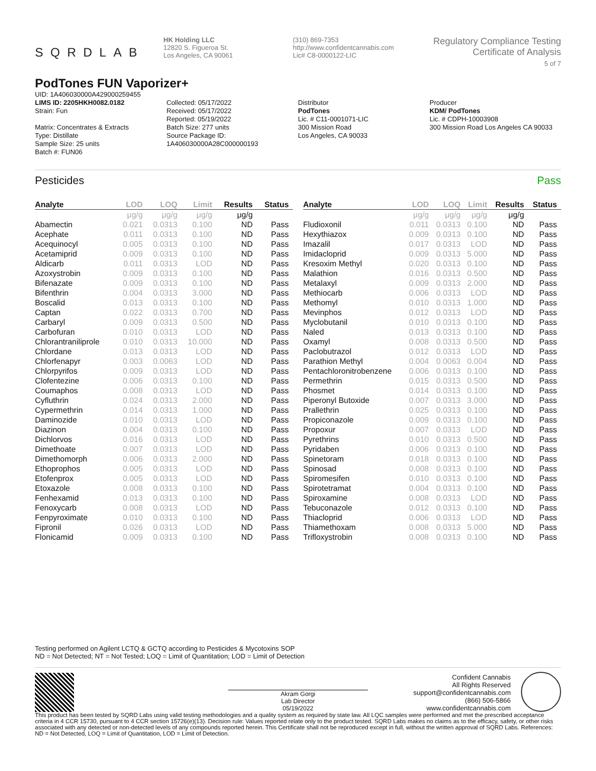SQRDLAB
HK Holding LLC
12820 S. Figueroa St.
Los Angeles, CA 90061
(310) 869-7353
http://www.confidentcannabis.com
Lic# C8-0000122-LIC
Regulatory Compliance Testing
Certificate of Analysis
5 of 7
PodTones FUN Vaporizer+
UID: 1A406030000A429000259455
LIMS ID: 2205HKH0082.0182
Strain: Fun
Matrix: Concentrates & Extracts
Type: Distillate
Sample Size: 25 units
Batch #: FUN06
Collected: 05/17/2022
Received: 05/17/2022
Reported: 05/19/2022
Batch Size: 277 units
Source Package ID:
1A406030000A28C000000193
Distributor
PodTones
Lic. # C11-0001071-LIC
300 Mission Road
Los Angeles, CA 90033
Producer
KDM/ PodTones
Lic. # CDPH-10003908
300 Mission Road Los Angeles CA 90033
Pesticides Pass
| Analyte | LOD | LOQ | Limit | Results | Status |
| --- | --- | --- | --- | --- | --- |
| | μg/g | μg/g | μg/g | μg/g | |
| Abamectin | 0.021 | 0.0313 | 0.100 | ND | Pass |
| Acephate | 0.011 | 0.0313 | 0.100 | ND | Pass |
| Acequinocyl | 0.005 | 0.0313 | 0.100 | ND | Pass |
| Acetamiprid | 0.009 | 0.0313 | 0.100 | ND | Pass |
| Aldicarb | 0.011 | 0.0313 | LOD | ND | Pass |
| Azoxystrobin | 0.009 | 0.0313 | 0.100 | ND | Pass |
| Bifenazate | 0.009 | 0.0313 | 0.100 | ND | Pass |
| Bifenthrin | 0.004 | 0.0313 | 3.000 | ND | Pass |
| Boscalid | 0.013 | 0.0313 | 0.100 | ND | Pass |
| Captan | 0.022 | 0.0313 | 0.700 | ND | Pass |
| Carbaryl | 0.009 | 0.0313 | 0.500 | ND | Pass |
| Carbofuran | 0.010 | 0.0313 | LOD | ND | Pass |
| Chlorantraniliprole | 0.010 | 0.0313 | 10.000 | ND | Pass |
| Chlordane | 0.013 | 0.0313 | LOD | ND | Pass |
| Chlorfenapyr | 0.003 | 0.0063 | LOD | ND | Pass |
| Chlorpyrifos | 0.009 | 0.0313 | LOD | ND | Pass |
| Clofentezine | 0.006 | 0.0313 | 0.100 | ND | Pass |
| Coumaphos | 0.008 | 0.0313 | LOD | ND | Pass |
| Cyfluthrin | 0.024 | 0.0313 | 2.000 | ND | Pass |
| Cypermethrin | 0.014 | 0.0313 | 1.000 | ND | Pass |
| Daminozide | 0.010 | 0.0313 | LOD | ND | Pass |
| Diazinon | 0.004 | 0.0313 | 0.100 | ND | Pass |
| Dichlorvos | 0.016 | 0.0313 | LOD | ND | Pass |
| Dimethoate | 0.007 | 0.0313 | LOD | ND | Pass |
| Dimethomorph | 0.006 | 0.0313 | 2.000 | ND | Pass |
| Ethoprophos | 0.005 | 0.0313 | LOD | ND | Pass |
| Etofenprox | 0.005 | 0.0313 | LOD | ND | Pass |
| Etoxazole | 0.008 | 0.0313 | 0.100 | ND | Pass |
| Fenhexamid | 0.013 | 0.0313 | 0.100 | ND | Pass |
| Fenoxycarb | 0.008 | 0.0313 | LOD | ND | Pass |
| Fenpyroximate | 0.010 | 0.0313 | 0.100 | ND | Pass |
| Fipronil | 0.026 | 0.0313 | LOD | ND | Pass |
| Flonicamid | 0.009 | 0.0313 | 0.100 | ND | Pass |
| Analyte | LOD | LOQ | Limit | Results | Status |
| --- | --- | --- | --- | --- | --- |
| | μg/g | μg/g | μg/g | μg/g | |
| Fludioxonil | 0.011 | 0.0313 | 0.100 | ND | Pass |
| Hexythiazox | 0.009 | 0.0313 | 0.100 | ND | Pass |
| Imazalil | 0.017 | 0.0313 | LOD | ND | Pass |
| Imidacloprid | 0.009 | 0.0313 | 5.000 | ND | Pass |
| Kresoxim Methyl | 0.020 | 0.0313 | 0.100 | ND | Pass |
| Malathion | 0.016 | 0.0313 | 0.500 | ND | Pass |
| Metalaxyl | 0.009 | 0.0313 | 2.000 | ND | Pass |
| Methiocarb | 0.006 | 0.0313 | LOD | ND | Pass |
| Methomyl | 0.010 | 0.0313 | 1.000 | ND | Pass |
| Mevinphos | 0.012 | 0.0313 | LOD | ND | Pass |
| Myclobutanil | 0.010 | 0.0313 | 0.100 | ND | Pass |
| Naled | 0.013 | 0.0313 | 0.100 | ND | Pass |
| Oxamyl | 0.008 | 0.0313 | 0.500 | ND | Pass |
| Paclobutrazol | 0.012 | 0.0313 | LOD | ND | Pass |
| Parathion Methyl | 0.004 | 0.0063 | 0.004 | ND | Pass |
| Pentachloronitrobenzene | 0.006 | 0.0313 | 0.100 | ND | Pass |
| Permethrin | 0.015 | 0.0313 | 0.500 | ND | Pass |
| Phosmet | 0.014 | 0.0313 | 0.100 | ND | Pass |
| Piperonyl Butoxide | 0.007 | 0.0313 | 3.000 | ND | Pass |
| Prallethrin | 0.025 | 0.0313 | 0.100 | ND | Pass |
| Propiconazole | 0.009 | 0.0313 | 0.100 | ND | Pass |
| Propoxur | 0.007 | 0.0313 | LOD | ND | Pass |
| Pyrethrins | 0.010 | 0.0313 | 0.500 | ND | Pass |
| Pyridaben | 0.006 | 0.0313 | 0.100 | ND | Pass |
| Spinetoram | 0.018 | 0.0313 | 0.100 | ND | Pass |
| Spinosad | 0.008 | 0.0313 | 0.100 | ND | Pass |
| Spiromesifen | 0.010 | 0.0313 | 0.100 | ND | Pass |
| Spirotetramat | 0.004 | 0.0313 | 0.100 | ND | Pass |
| Spiroxamine | 0.008 | 0.0313 | LOD | ND | Pass |
| Tebuconazole | 0.012 | 0.0313 | 0.100 | ND | Pass |
| Thiacloprid | 0.006 | 0.0313 | LOD | ND | Pass |
| Thiamethoxam | 0.008 | 0.0313 | 5.000 | ND | Pass |
| Trifloxystrobin | 0.008 | 0.0313 | 0.100 | ND | Pass |
Testing performed on Agilent LCTQ & GCTQ according to Pesticides & Mycotoxins SOP
ND = Not Detected; NT = Not Tested; LOQ = Limit of Quantitation; LOD = Limit of Detection
Akram Gorgi
Lab Director
05/19/2022
Confident Cannabis
All Rights Reserved
support@confidentcannabis.com
(866) 506-5866
www.confidentcannabis.com
This product has been tested by SQRD Labs using valid testing methodologies and a quality system as required by state law. All LQC samples were performed and met the prescribed acceptance criteria in 4 CCR 15730, pursuant to 4 CCR section 15726(e)(13). Decision rule: Values reported relate only to the product tested. SQRD Labs makes no claims as to the efficacy, safety, or other risks associated with any detected or non-detected levels of any compounds reported herein. This Certificate shall not be reproduced except in full, without the written approval of SQRD Labs. References: ND = Not Detected, LOQ = Limit of Quantitation, LOD = Limit of Detection.